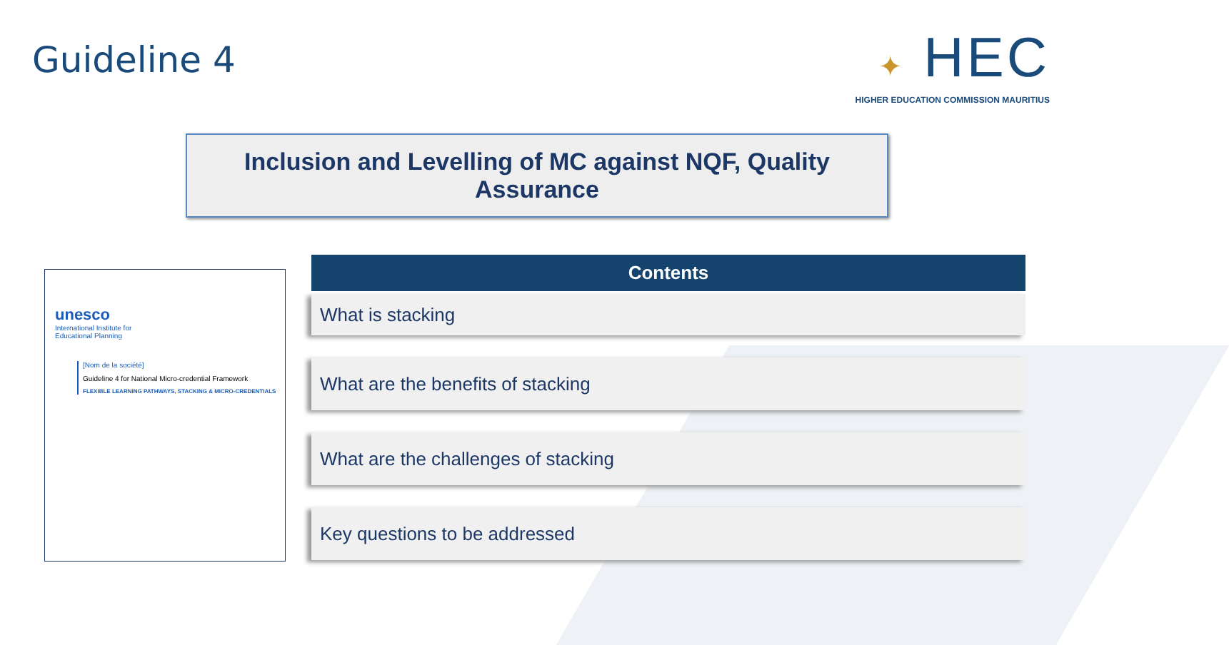Guideline 4
✦ HEC
HIGHER EDUCATION COMMISSION MAURITIUS
Inclusion and Levelling of MC against NQF, Quality Assurance
unesco
International Institute for
Educational Planning
[Nom de la société]
Guideline 4 for National Micro-credential Framework
FLEXIBLE LEARNING PATHWAYS, STACKING & MICRO-CREDENTIALS
Contents
What is stacking
What are the benefits of stacking
What are the challenges of stacking
Key questions to be addressed